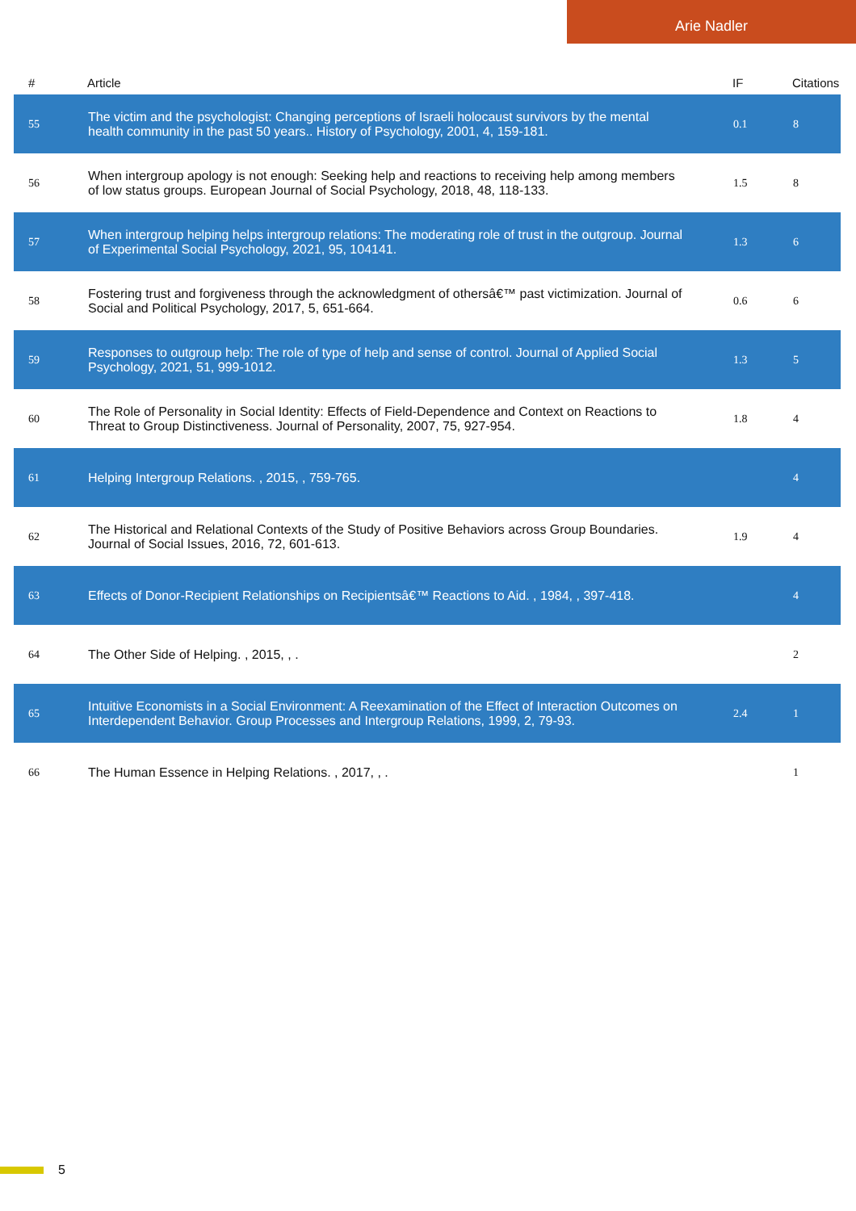Arie Nadler
| # | Article | IF | Citations |
| --- | --- | --- | --- |
| 55 | The victim and the psychologist: Changing perceptions of Israeli holocaust survivors by the mental health community in the past 50 years.. History of Psychology, 2001, 4, 159-181. | 0.1 | 8 |
| 56 | When intergroup apology is not enough: Seeking help and reactions to receiving help among members of low status groups. European Journal of Social Psychology, 2018, 48, 118-133. | 1.5 | 8 |
| 57 | When intergroup helping helps intergroup relations: The moderating role of trust in the outgroup. Journal of Experimental Social Psychology, 2021, 95, 104141. | 1.3 | 6 |
| 58 | Fostering trust and forgiveness through the acknowledgment of othersâ€™ past victimization. Journal of Social and Political Psychology, 2017, 5, 651-664. | 0.6 | 6 |
| 59 | Responses to outgroup help: The role of type of help and sense of control. Journal of Applied Social Psychology, 2021, 51, 999-1012. | 1.3 | 5 |
| 60 | The Role of Personality in Social Identity: Effects of Field-Dependence and Context on Reactions to Threat to Group Distinctiveness. Journal of Personality, 2007, 75, 927-954. | 1.8 | 4 |
| 61 | Helping Intergroup Relations. , 2015, , 759-765. | | 4 |
| 62 | The Historical and Relational Contexts of the Study of Positive Behaviors across Group Boundaries. Journal of Social Issues, 2016, 72, 601-613. | 1.9 | 4 |
| 63 | Effects of Donor-Recipient Relationships on Recipientsâ€™ Reactions to Aid. , 1984, , 397-418. | | 4 |
| 64 | The Other Side of Helping. , 2015, , . | | 2 |
| 65 | Intuitive Economists in a Social Environment: A Reexamination of the Effect of Interaction Outcomes on Interdependent Behavior. Group Processes and Intergroup Relations, 1999, 2, 79-93. | 2.4 | 1 |
| 66 | The Human Essence in Helping Relations. , 2017, , . | | 1 |
5